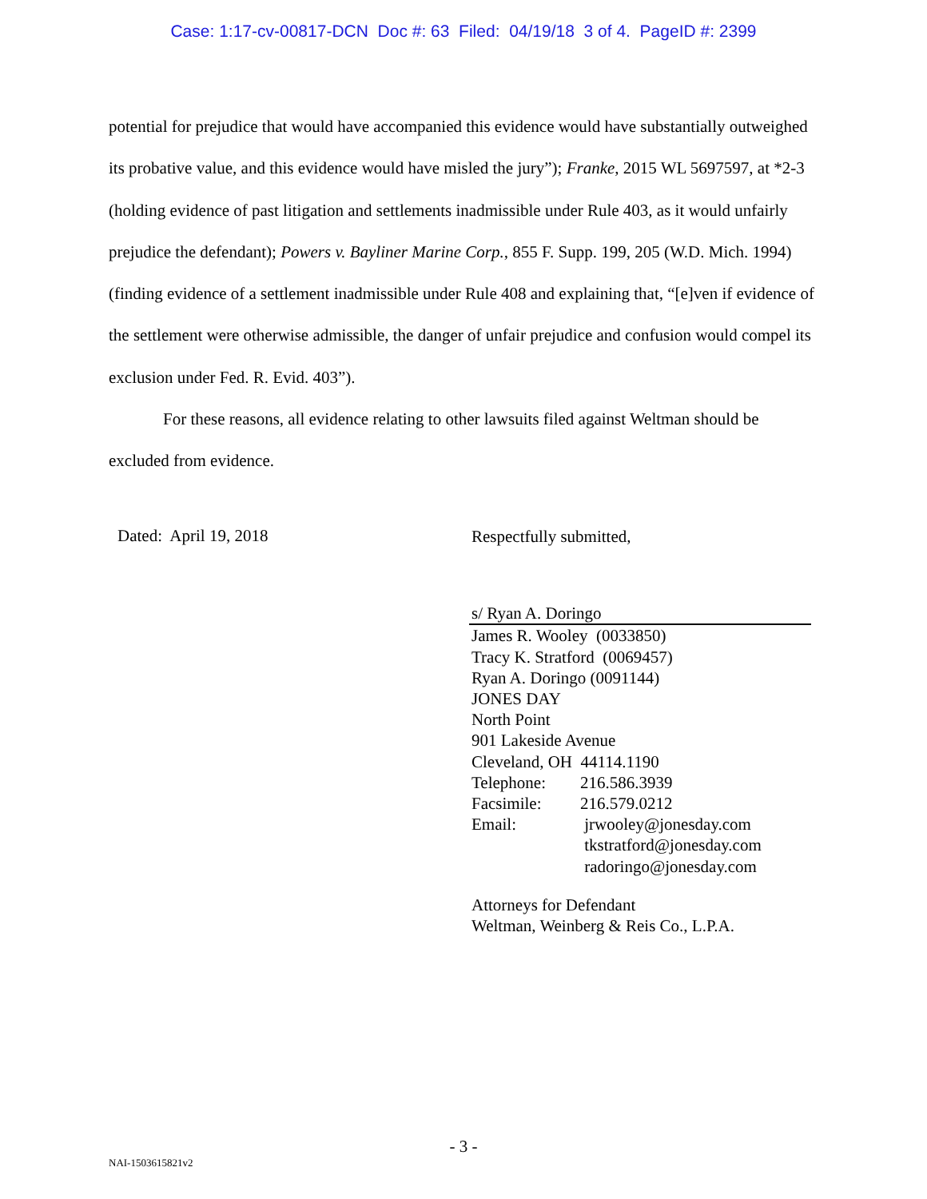Case: 1:17-cv-00817-DCN Doc #: 63 Filed: 04/19/18 3 of 4. PageID #: 2399
potential for prejudice that would have accompanied this evidence would have substantially outweighed its probative value, and this evidence would have misled the jury”); Franke, 2015 WL 5697597, at *2-3 (holding evidence of past litigation and settlements inadmissible under Rule 403, as it would unfairly prejudice the defendant); Powers v. Bayliner Marine Corp., 855 F. Supp. 199, 205 (W.D. Mich. 1994) (finding evidence of a settlement inadmissible under Rule 408 and explaining that, “[e]ven if evidence of the settlement were otherwise admissible, the danger of unfair prejudice and confusion would compel its exclusion under Fed. R. Evid. 403”).
For these reasons, all evidence relating to other lawsuits filed against Weltman should be excluded from evidence.
Dated: April 19, 2018
Respectfully submitted,
s/ Ryan A. Doringo
James R. Wooley (0033850)
Tracy K. Stratford (0069457)
Ryan A. Doringo (0091144)
JONES DAY
North Point
901 Lakeside Avenue
Cleveland, OH 44114.1190
Telephone: 216.586.3939
Facsimile: 216.579.0212
Email: jrwooley@jonesday.com
tkstratford@jonesday.com
radoringo@jonesday.com
Attorneys for Defendant
Weltman, Weinberg & Reis Co., L.P.A.
- 3 -
NAI-1503615821v2